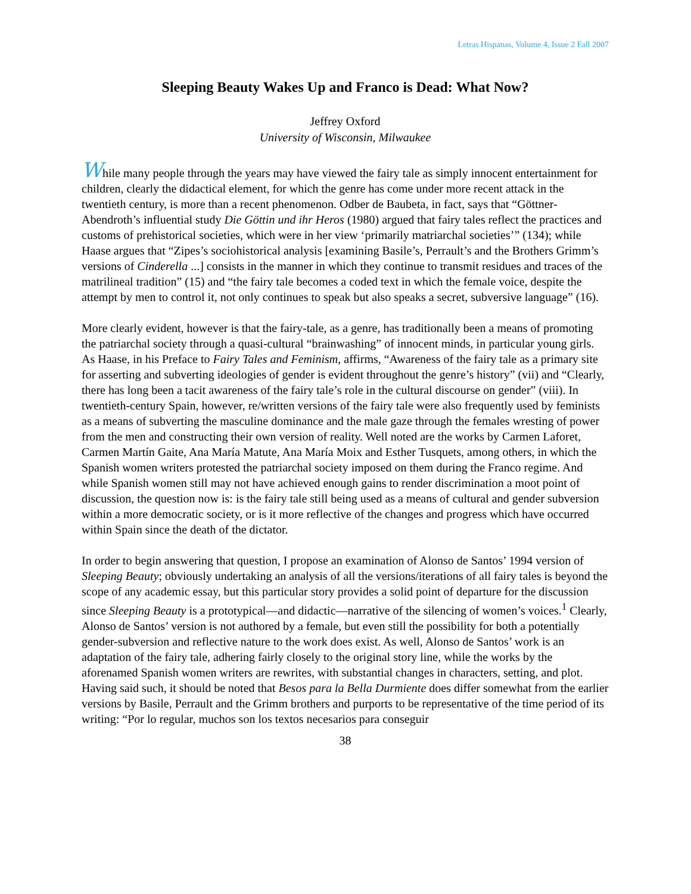Letras Hispanas, Volume 4, Issue 2 Fall 2007
Sleeping Beauty Wakes Up and Franco is Dead: What Now?
Jeffrey Oxford
University of Wisconsin, Milwaukee
While many people through the years may have viewed the fairy tale as simply innocent entertainment for children, clearly the didactical element, for which the genre has come under more recent attack in the twentieth century, is more than a recent phenomenon. Odber de Baubeta, in fact, says that “Göttner-Abendroth’s influential study Die Göttin und ihr Heros (1980) argued that fairy tales reflect the practices and customs of prehistorical societies, which were in her view ‘primarily matriarchal societies’” (134); while Haase argues that “Zipes’s sociohistorical analysis [examining Basile’s, Perrault’s and the Brothers Grimm’s versions of Cinderella ...] consists in the manner in which they continue to transmit residues and traces of the matrilineal tradition” (15) and “the fairy tale becomes a coded text in which the female voice, despite the attempt by men to control it, not only continues to speak but also speaks a secret, subversive language” (16).
More clearly evident, however is that the fairy-tale, as a genre, has traditionally been a means of promoting the patriarchal society through a quasi-cultural “brainwashing” of innocent minds, in particular young girls. As Haase, in his Preface to Fairy Tales and Feminism, affirms, “Awareness of the fairy tale as a primary site for asserting and subverting ideologies of gender is evident throughout the genre’s history” (vii) and “Clearly, there has long been a tacit awareness of the fairy tale’s role in the cultural discourse on gender” (viii). In twentieth-century Spain, however, re/written versions of the fairy tale were also frequently used by feminists as a means of subverting the masculine dominance and the male gaze through the females wresting of power from the men and constructing their own version of reality. Well noted are the works by Carmen Laforet, Carmen Martín Gaite, Ana María Matute, Ana María Moix and Esther Tusquets, among others, in which the Spanish women writers protested the patriarchal society imposed on them during the Franco regime. And while Spanish women still may not have achieved enough gains to render discrimination a moot point of discussion, the question now is: is the fairy tale still being used as a means of cultural and gender subversion within a more democratic society, or is it more reflective of the changes and progress which have occurred within Spain since the death of the dictator.
In order to begin answering that question, I propose an examination of Alonso de Santos’ 1994 version of Sleeping Beauty; obviously undertaking an analysis of all the versions/iterations of all fairy tales is beyond the scope of any academic essay, but this particular story provides a solid point of departure for the discussion since Sleeping Beauty is a prototypical—and didactic—narrative of the silencing of women’s voices.<sup>1</sup> Clearly, Alonso de Santos’ version is not authored by a female, but even still the possibility for both a potentially gender-subversion and reflective nature to the work does exist. As well, Alonso de Santos’ work is an adaptation of the fairy tale, adhering fairly closely to the original story line, while the works by the aforenamed Spanish women writers are rewrites, with substantial changes in characters, setting, and plot. Having said such, it should be noted that Besos para la Bella Durmiente does differ somewhat from the earlier versions by Basile, Perrault and the Grimm brothers and purports to be representative of the time period of its writing: “Por lo regular, muchos son los textos necesarios para conseguir
38